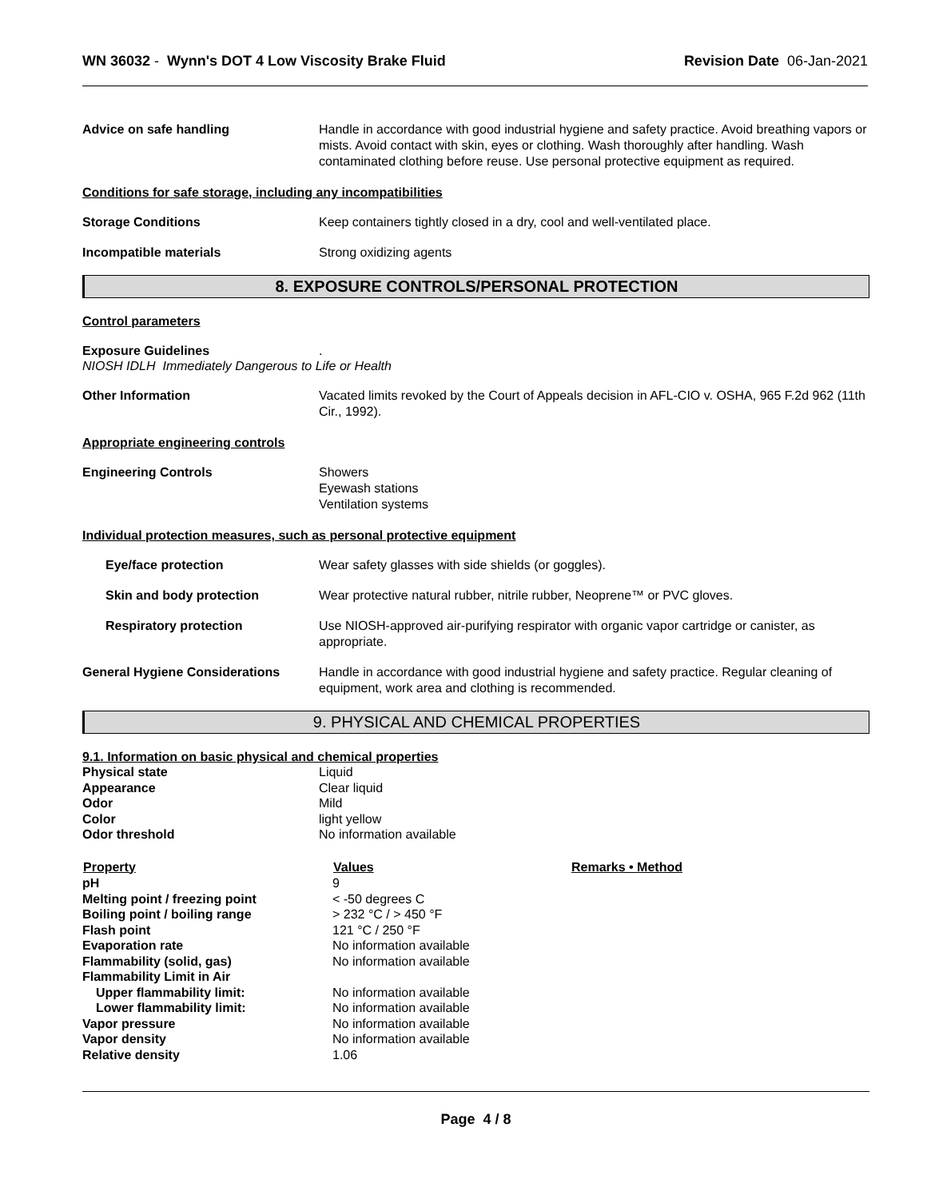WN 36032 - Wynn's DOT 4 Low Viscosity Brake Fluid Revision Date 06-Jan-2021
Advice on safe handling Handle in accordance with good industrial hygiene and safety practice. Avoid breathing vapors or mists. Avoid contact with skin, eyes or clothing. Wash thoroughly after handling. Wash contaminated clothing before reuse. Use personal protective equipment as required.
Conditions for safe storage, including any incompatibilities
Storage Conditions Keep containers tightly closed in a dry, cool and well-ventilated place.
Incompatible materials Strong oxidizing agents
8. EXPOSURE CONTROLS/PERSONAL PROTECTION
Control parameters
Exposure Guidelines .
NIOSH IDLH Immediately Dangerous to Life or Health
Other Information Vacated limits revoked by the Court of Appeals decision in AFL-CIO v. OSHA, 965 F.2d 962 (11th Cir., 1992).
Appropriate engineering controls
Engineering Controls Showers
Eyewash stations
Ventilation systems
Individual protection measures, such as personal protective equipment
Eye/face protection Wear safety glasses with side shields (or goggles).
Skin and body protection Wear protective natural rubber, nitrile rubber, Neoprene™ or PVC gloves.
Respiratory protection Use NIOSH-approved air-purifying respirator with organic vapor cartridge or canister, as appropriate.
General Hygiene Considerations Handle in accordance with good industrial hygiene and safety practice. Regular cleaning of equipment, work area and clothing is recommended.
9. PHYSICAL AND CHEMICAL PROPERTIES
9.1. Information on basic physical and chemical properties
| Physical state | Liquid |
| Appearance | Clear liquid |
| Odor | Mild |
| Color | light yellow |
| Odor threshold | No information available |
| Property | Values | Remarks • Method |
| --- | --- | --- |
| pH | 9 | |
| Melting point / freezing point | < -50 degrees C | |
| Boiling point / boiling range | > 232 °C / > 450 °F | |
| Flash point | 121 °C / 250 °F | |
| Evaporation rate | No information available | |
| Flammability (solid, gas) | No information available | |
| Flammability Limit in Air | | |
| Upper flammability limit: | No information available | |
| Lower flammability limit: | No information available | |
| Vapor pressure | No information available | |
| Vapor density | No information available | |
| Relative density | 1.06 | |
Page 4 / 8